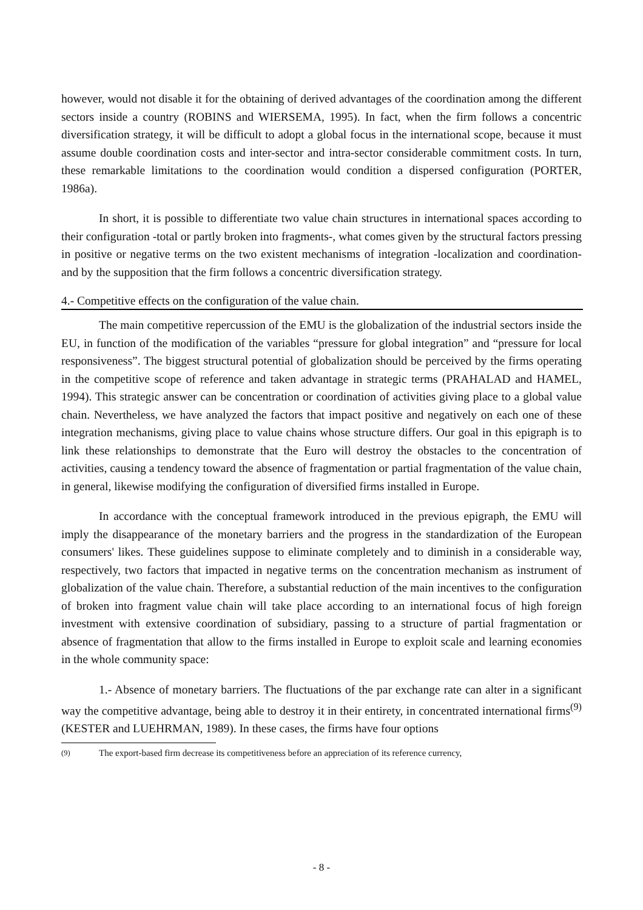however, would not disable it for the obtaining of derived advantages of the coordination among the different sectors inside a country (ROBINS and WIERSEMA, 1995). In fact, when the firm follows a concentric diversification strategy, it will be difficult to adopt a global focus in the international scope, because it must assume double coordination costs and inter-sector and intra-sector considerable commitment costs. In turn, these remarkable limitations to the coordination would condition a dispersed configuration (PORTER, 1986a).
In short, it is possible to differentiate two value chain structures in international spaces according to their configuration -total or partly broken into fragments-, what comes given by the structural factors pressing in positive or negative terms on the two existent mechanisms of integration -localization and coordination- and by the supposition that the firm follows a concentric diversification strategy.
4.- Competitive effects on the configuration of the value chain.
The main competitive repercussion of the EMU is the globalization of the industrial sectors inside the EU, in function of the modification of the variables “pressure for global integration” and “pressure for local responsiveness”. The biggest structural potential of globalization should be perceived by the firms operating in the competitive scope of reference and taken advantage in strategic terms (PRAHALAD and HAMEL, 1994). This strategic answer can be concentration or coordination of activities giving place to a global value chain. Nevertheless, we have analyzed the factors that impact positive and negatively on each one of these integration mechanisms, giving place to value chains whose structure differs. Our goal in this epigraph is to link these relationships to demonstrate that the Euro will destroy the obstacles to the concentration of activities, causing a tendency toward the absence of fragmentation or partial fragmentation of the value chain, in general, likewise modifying the configuration of diversified firms installed in Europe.
In accordance with the conceptual framework introduced in the previous epigraph, the EMU will imply the disappearance of the monetary barriers and the progress in the standardization of the European consumers' likes. These guidelines suppose to eliminate completely and to diminish in a considerable way, respectively, two factors that impacted in negative terms on the concentration mechanism as instrument of globalization of the value chain. Therefore, a substantial reduction of the main incentives to the configuration of broken into fragment value chain will take place according to an international focus of high foreign investment with extensive coordination of subsidiary, passing to a structure of partial fragmentation or absence of fragmentation that allow to the firms installed in Europe to exploit scale and learning economies in the whole community space:
1.- Absence of monetary barriers. The fluctuations of the par exchange rate can alter in a significant way the competitive advantage, being able to destroy it in their entirety, in concentrated international firms<sup>(9)</sup> (KESTER and LUEHRMAN, 1989). In these cases, the firms have four options
<sup>(9)</sup> The export-based firm decrease its competitiveness before an appreciation of its reference currency,
- 8 -